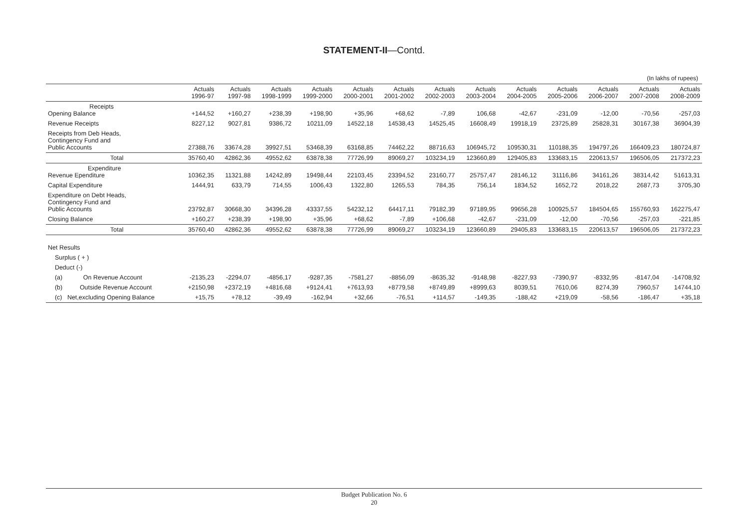STATEMENT-II—Contd.
(In lakhs of rupees)
| | Actuals 1996-97 | Actuals 1997-98 | Actuals 1998-1999 | Actuals 1999-2000 | Actuals 2000-2001 | Actuals 2001-2002 | Actuals 2002-2003 | Actuals 2003-2004 | Actuals 2004-2005 | Actuals 2005-2006 | Actuals 2006-2007 | Actuals 2007-2008 | Actuals 2008-2009 |
| --- | --- | --- | --- | --- | --- | --- | --- | --- | --- | --- | --- | --- | --- |
| Receipts Opening Balance | +144,52 | +160,27 | +238,39 | +198,90 | +35,96 | +68,62 | -7,89 | 106,68 | -42,67 | -231,09 | -12,00 | -70,56 | -257,03 |
| Revenue Receipts | 8227,12 | 9027,81 | 9386,72 | 10211,09 | 14522,18 | 14538,43 | 14525,45 | 16608,49 | 19918,19 | 23725,89 | 25828,31 | 30167,38 | 36904,39 |
| Receipts from Deb Heads, Contingency Fund and Public Accounts | 27388,76 | 33674,28 | 39927,51 | 53468,39 | 63168,85 | 74462,22 | 88716,63 | 106945,72 | 109530,31 | 110188,35 | 194797,26 | 166409,23 | 180724,87 |
| Total | 35760,40 | 42862,36 | 49552,62 | 63878,38 | 77726,99 | 89069,27 | 103234,19 | 123660,89 | 129405,83 | 133683,15 | 220613,57 | 196506,05 | 217372,23 |
| Expenditure Revenue Ependiture | 10362,35 | 11321,88 | 14242,89 | 19498,44 | 22103,45 | 23394,52 | 23160,77 | 25757,47 | 28146,12 | 31116,86 | 34161,26 | 38314,42 | 51613,31 |
| Capital Expenditure | 1444,91 | 633,79 | 714,55 | 1006,43 | 1322,80 | 1265,53 | 784,35 | 756,14 | 1834,52 | 1652,72 | 2018,22 | 2687,73 | 3705,30 |
| Expenditure on Debt Heads, Contingency Fund and Public Accounts | 23792,87 | 30668,30 | 34396,28 | 43337,55 | 54232,12 | 64417,11 | 79182,39 | 97189,95 | 99656,28 | 100925,57 | 184504,65 | 155760,93 | 162275,47 |
| Closing Balance | +160,27 | +238,39 | +198,90 | +35,96 | +68,62 | -7,89 | +106,68 | -42,67 | -231,09 | -12,00 | -70,56 | -257,03 | -221,85 |
| Total | 35760,40 | 42862,36 | 49552,62 | 63878,38 | 77726,99 | 89069,27 | 103234,19 | 123660,89 | 29405,83 | 133683,15 | 220613,57 | 196506,05 | 217372,23 |
| Net Results | | | | | | | | | | | | | |
| Surplus ( + ) | | | | | | | | | | | | | |
| Deduct (-) | | | | | | | | | | | | | |
| (a) On Revenue Account | -2135,23 | -2294,07 | -4856,17 | -9287,35 | -7581,27 | -8856,09 | -8635,32 | -9148,98 | -8227,93 | -7390,97 | -8332,95 | -8147,04 | -14708,92 |
| (b) Outside Revenue Account | +2150,98 | +2372,19 | +4816,68 | +9124,41 | +7613,93 | +8779,58 | +8749,89 | +8999,63 | 8039,51 | 7610,06 | 8274,39 | 7960,57 | 14744,10 |
| (c) Net,excluding Opening Balance | +15,75 | +78,12 | -39,49 | -162,94 | +32,66 | -76,51 | +114,57 | -149,35 | -188,42 | +219,09 | -58,56 | -186,47 | +35,18 |
Budget Publication No. 6
20